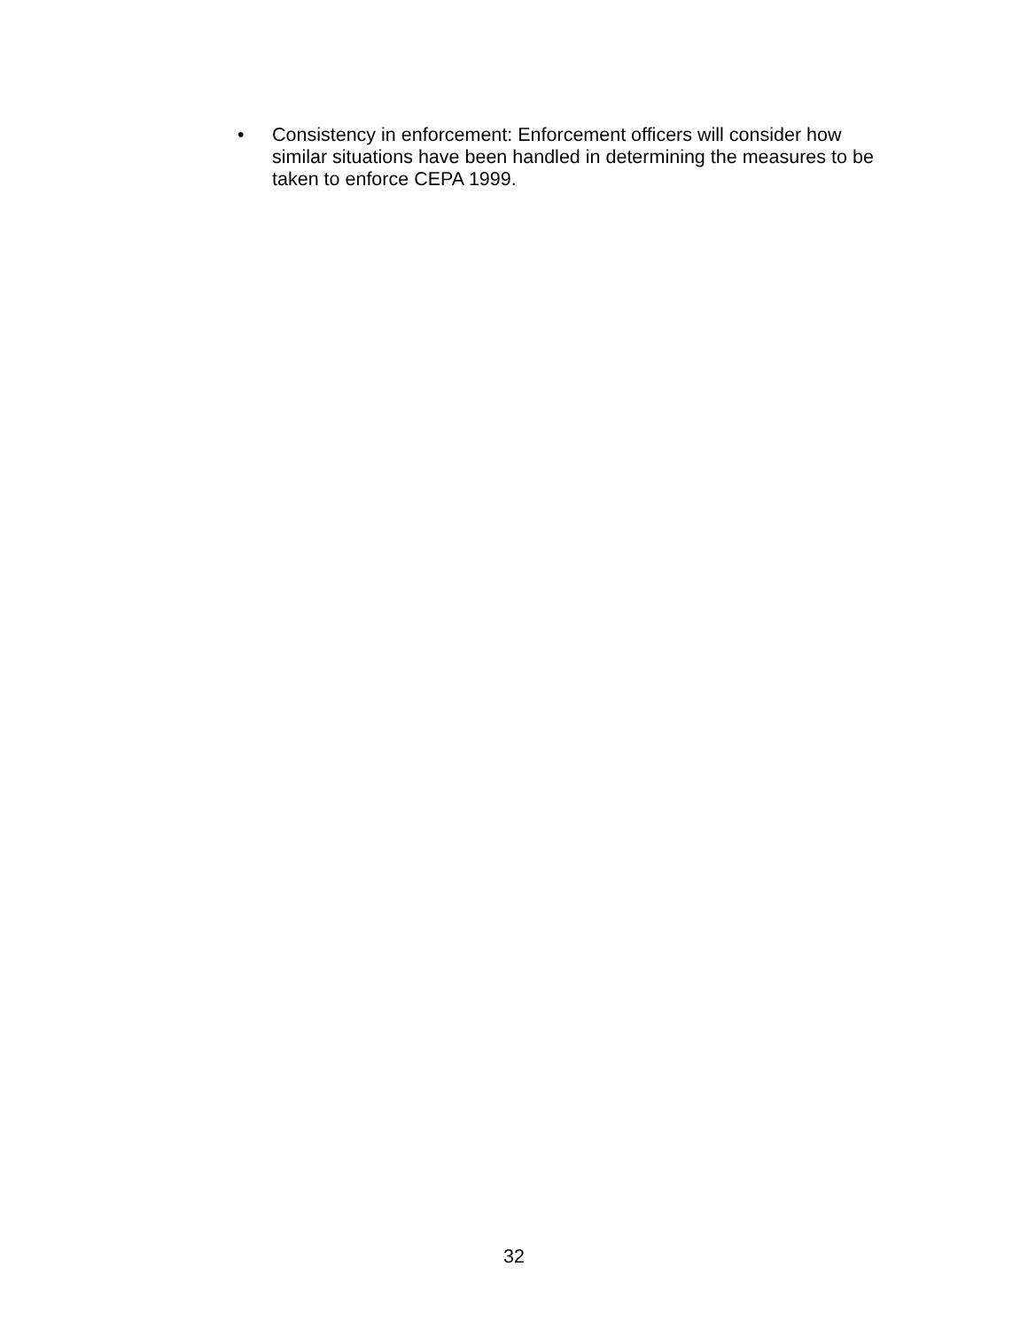• Consistency in enforcement: Enforcement officers will consider how similar situations have been handled in determining the measures to be taken to enforce CEPA 1999.
32